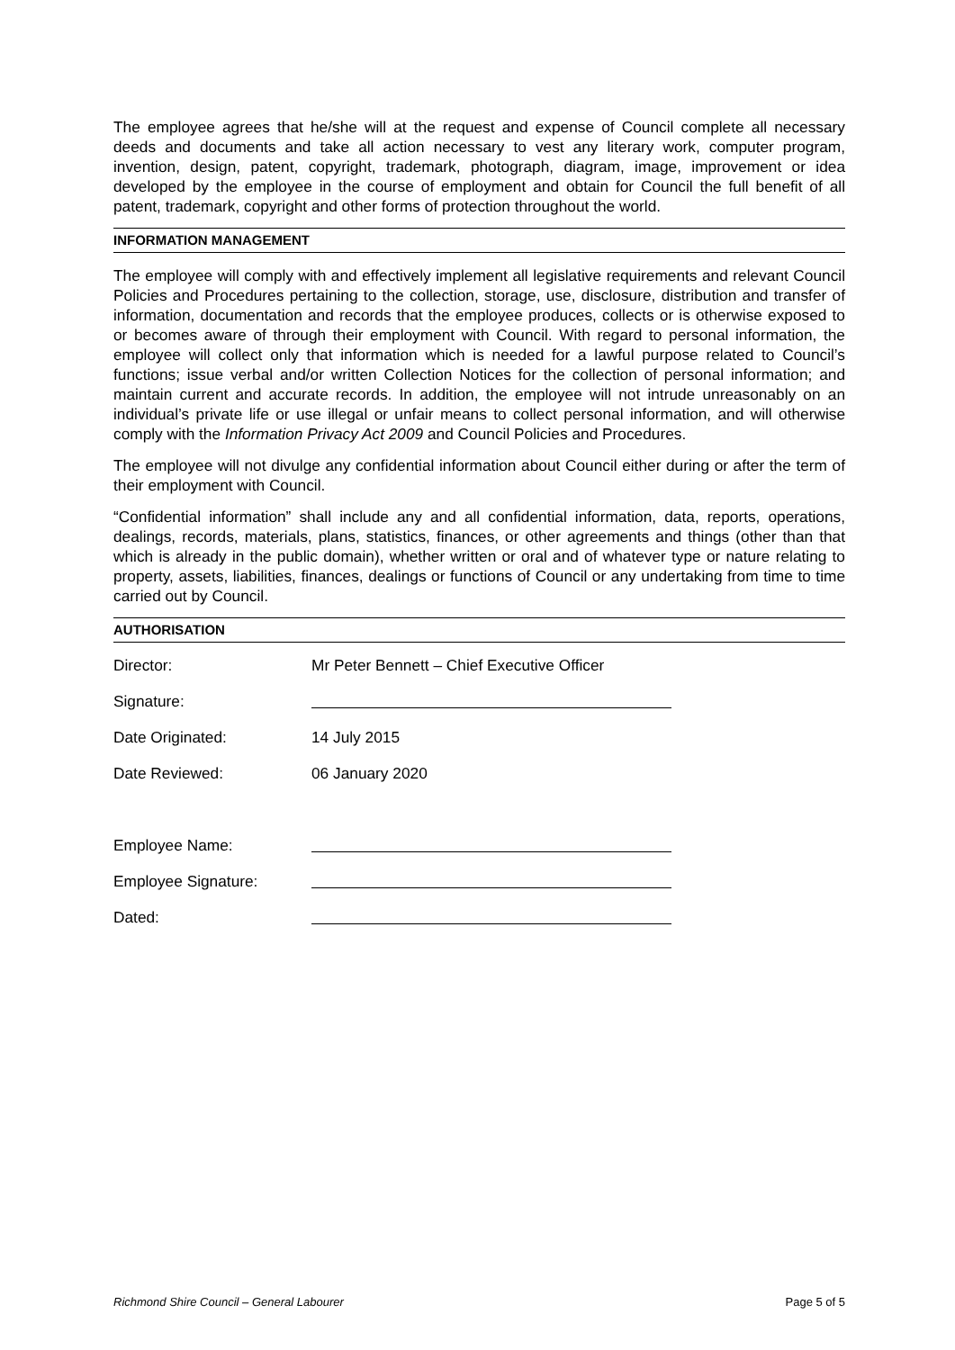The employee agrees that he/she will at the request and expense of Council complete all necessary deeds and documents and take all action necessary to vest any literary work, computer program, invention, design, patent, copyright, trademark, photograph, diagram, image, improvement or idea developed by the employee in the course of employment and obtain for Council the full benefit of all patent, trademark, copyright and other forms of protection throughout the world.
INFORMATION MANAGEMENT
The employee will comply with and effectively implement all legislative requirements and relevant Council Policies and Procedures pertaining to the collection, storage, use, disclosure, distribution and transfer of information, documentation and records that the employee produces, collects or is otherwise exposed to or becomes aware of through their employment with Council. With regard to personal information, the employee will collect only that information which is needed for a lawful purpose related to Council’s functions; issue verbal and/or written Collection Notices for the collection of personal information; and maintain current and accurate records. In addition, the employee will not intrude unreasonably on an individual’s private life or use illegal or unfair means to collect personal information, and will otherwise comply with the Information Privacy Act 2009 and Council Policies and Procedures.
The employee will not divulge any confidential information about Council either during or after the term of their employment with Council.
“Confidential information” shall include any and all confidential information, data, reports, operations, dealings, records, materials, plans, statistics, finances, or other agreements and things (other than that which is already in the public domain), whether written or oral and of whatever type or nature relating to property, assets, liabilities, finances, dealings or functions of Council or any undertaking from time to time carried out by Council.
AUTHORISATION
Director: Mr Peter Bennett – Chief Executive Officer
Signature:
Date Originated: 14 July 2015
Date Reviewed: 06 January 2020
Employee Name:
Employee Signature:
Dated:
Richmond Shire Council – General Labourer Page 5 of 5